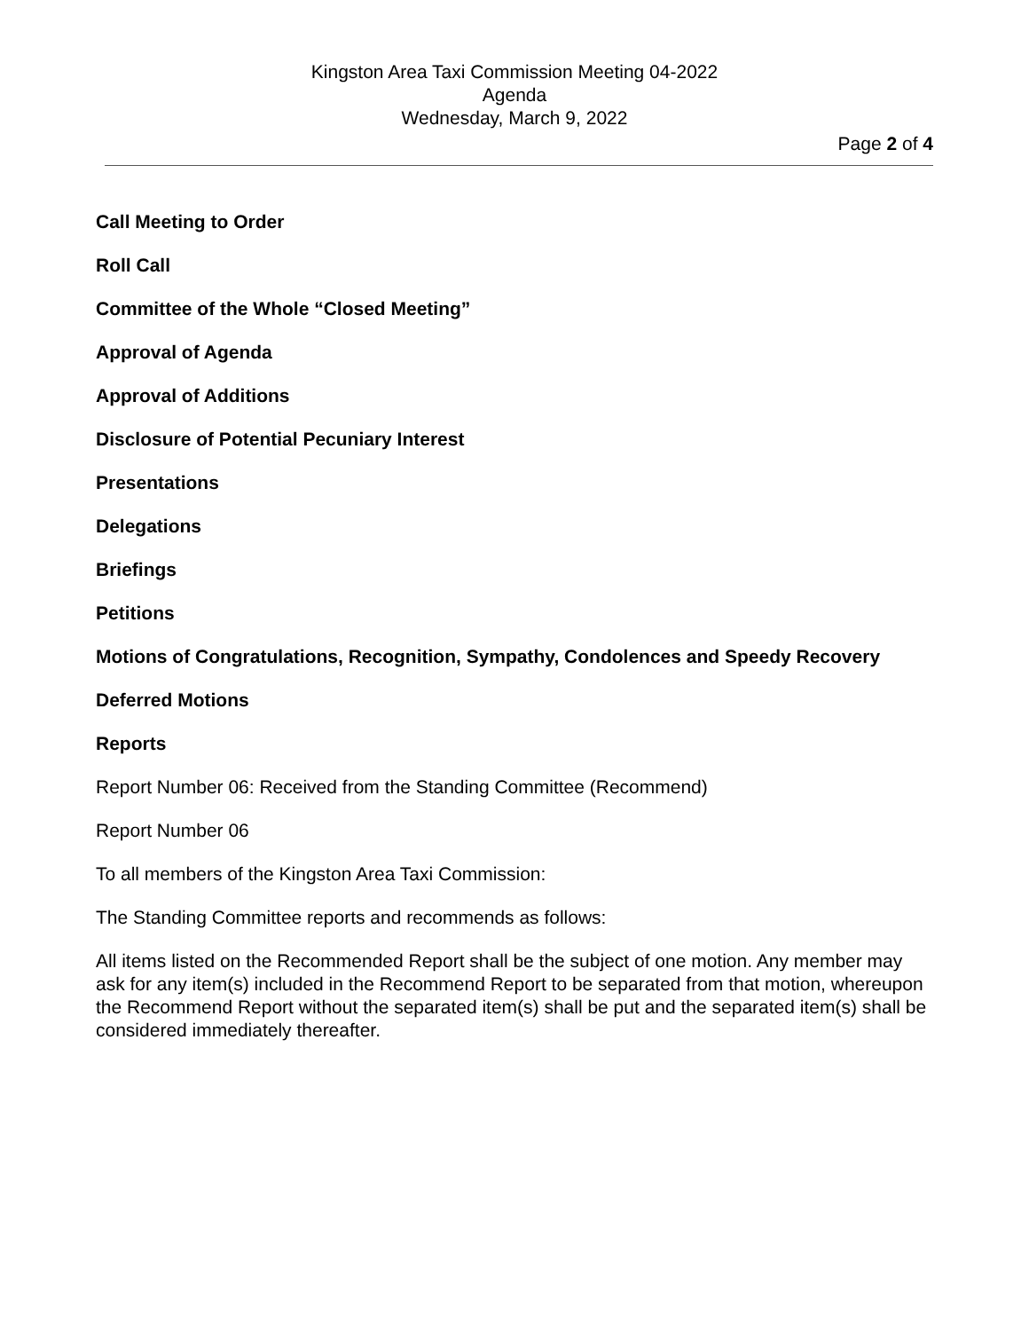Kingston Area Taxi Commission Meeting 04-2022
Agenda
Wednesday, March 9, 2022
Page 2 of 4
Call Meeting to Order
Roll Call
Committee of the Whole “Closed Meeting”
Approval of Agenda
Approval of Additions
Disclosure of Potential Pecuniary Interest
Presentations
Delegations
Briefings
Petitions
Motions of Congratulations, Recognition, Sympathy, Condolences and Speedy Recovery
Deferred Motions
Reports
Report Number 06: Received from the Standing Committee (Recommend)
Report Number 06
To all members of the Kingston Area Taxi Commission:
The Standing Committee reports and recommends as follows:
All items listed on the Recommended Report shall be the subject of one motion. Any member may ask for any item(s) included in the Recommend Report to be separated from that motion, whereupon the Recommend Report without the separated item(s) shall be put and the separated item(s) shall be considered immediately thereafter.